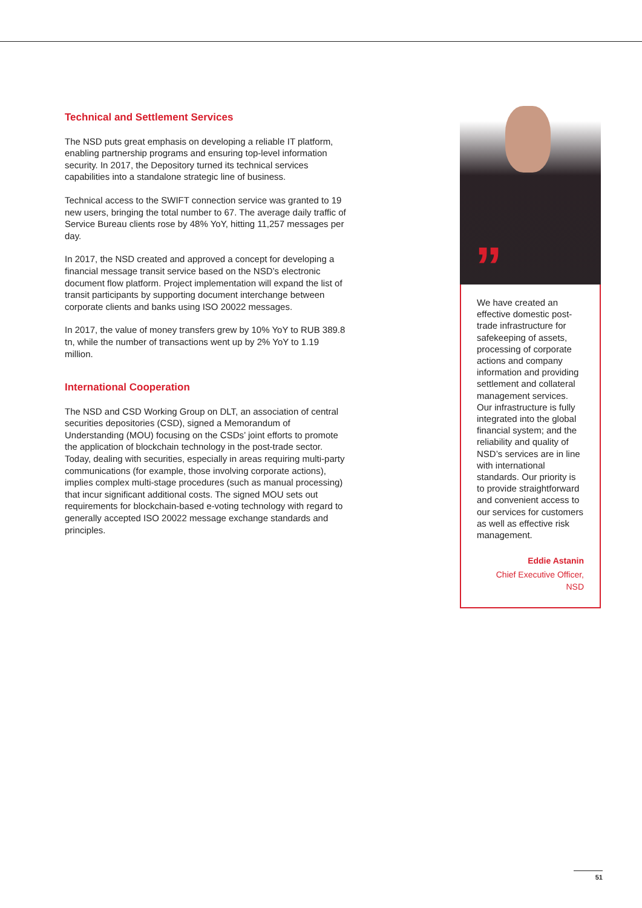Technical and Settlement Services
The NSD puts great emphasis on developing a reliable IT platform, enabling partnership programs and ensuring top-level information security. In 2017, the Depository turned its technical services capabilities into a standalone strategic line of business.
Technical access to the SWIFT connection service was granted to 19 new users, bringing the total number to 67. The average daily traffic of Service Bureau clients rose by 48% YoY, hitting 11,257 messages per day.
In 2017, the NSD created and approved a concept for developing a financial message transit service based on the NSD’s electronic document flow platform. Project implementation will expand the list of transit participants by supporting document interchange between corporate clients and banks using ISO 20022 messages.
In 2017, the value of money transfers grew by 10% YoY to RUB 389.8 tn, while the number of transactions went up by 2% YoY to 1.19 million.
International Cooperation
The NSD and CSD Working Group on DLT, an association of central securities depositories (CSD), signed a Memorandum of Understanding (MOU) focusing on the CSDs’ joint efforts to promote the application of blockchain technology in the post-trade sector. Today, dealing with securities, especially in areas requiring multi-party communications (for example, those involving corporate actions), implies complex multi-stage procedures (such as manual processing) that incur significant additional costs. The signed MOU sets out requirements for blockchain-based e-voting technology with regard to generally accepted ISO 20022 message exchange standards and principles.
”
We have created an effective domestic post-trade infrastructure for safekeeping of assets, processing of corporate actions and company information and providing settlement and collateral management services. Our infrastructure is fully integrated into the global financial system; and the reliability and quality of NSD’s services are in line with international standards. Our priority is to provide straightforward and convenient access to our services for customers as well as effective risk management.
Eddie Astanin
Chief Executive Officer, NSD
51